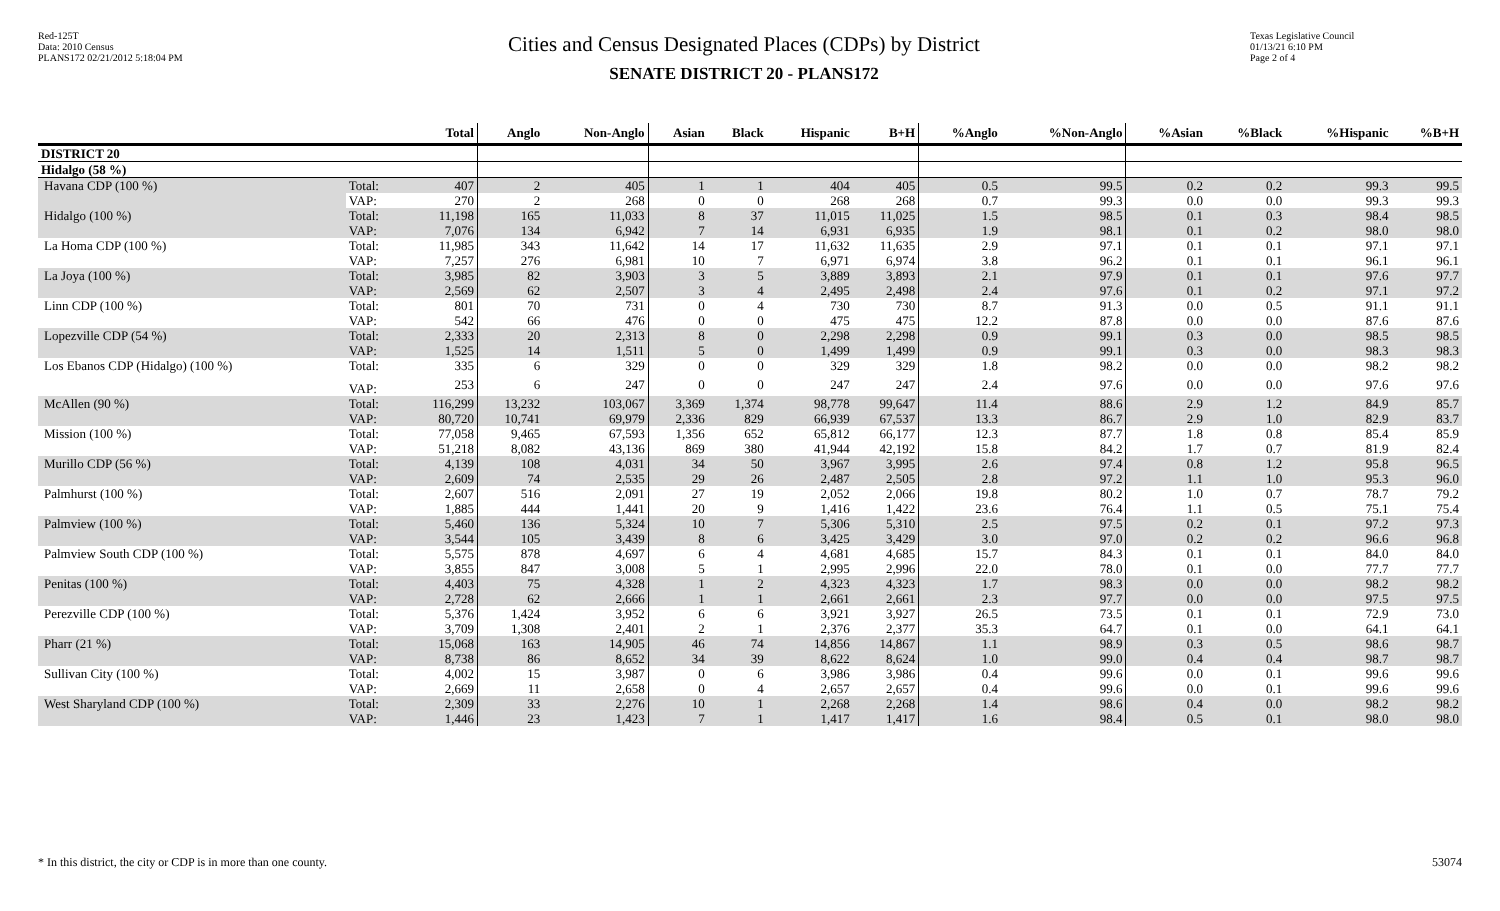Red-125T
Data: 2010 Census
PLANS172 02/21/2012 5:18:04 PM
Cities and Census Designated Places (CDPs) by District
SENATE DISTRICT 20 - PLANS172
Texas Legislative Council
01/13/21 6:10 PM
Page 2 of 4
| | | Total | Anglo | Non-Anglo | Asian | Black | Hispanic | B+H | %Anglo | %Non-Anglo | %Asian | %Black | %Hispanic | %B+H |
| --- | --- | --- | --- | --- | --- | --- | --- | --- | --- | --- | --- | --- | --- | --- |
| DISTRICT 20 | | | | | | | | | | | | | | |
| Hidalgo (58 %) | | | | | | | | | | | | | | |
| Havana CDP (100 %) | Total: | 407 | 2 | 405 | 1 | 1 | 404 | 405 | 0.5 | 99.5 | 0.2 | 0.2 | 99.3 | 99.5 |
| | VAP: | 270 | 2 | 268 | 0 | 0 | 268 | 268 | 0.7 | 99.3 | 0.0 | 0.0 | 99.3 | 99.3 |
| Hidalgo (100 %) | Total: | 11,198 | 165 | 11,033 | 8 | 37 | 11,015 | 11,025 | 1.5 | 98.5 | 0.1 | 0.3 | 98.4 | 98.5 |
| | VAP: | 7,076 | 134 | 6,942 | 7 | 14 | 6,931 | 6,935 | 1.9 | 98.1 | 0.1 | 0.2 | 98.0 | 98.0 |
| La Homa CDP (100 %) | Total: | 11,985 | 343 | 11,642 | 14 | 17 | 11,632 | 11,635 | 2.9 | 97.1 | 0.1 | 0.1 | 97.1 | 97.1 |
| | VAP: | 7,257 | 276 | 6,981 | 10 | 7 | 6,971 | 6,974 | 3.8 | 96.2 | 0.1 | 0.1 | 96.1 | 96.1 |
| La Joya (100 %) | Total: | 3,985 | 82 | 3,903 | 3 | 5 | 3,889 | 3,893 | 2.1 | 97.9 | 0.1 | 0.1 | 97.6 | 97.7 |
| | VAP: | 2,569 | 62 | 2,507 | 3 | 4 | 2,495 | 2,498 | 2.4 | 97.6 | 0.1 | 0.2 | 97.1 | 97.2 |
| Linn CDP (100 %) | Total: | 801 | 70 | 731 | 0 | 4 | 730 | 730 | 8.7 | 91.3 | 0.0 | 0.5 | 91.1 | 91.1 |
| | VAP: | 542 | 66 | 476 | 0 | 0 | 475 | 475 | 12.2 | 87.8 | 0.0 | 0.0 | 87.6 | 87.6 |
| Lopezville CDP (54 %) | Total: | 2,333 | 20 | 2,313 | 8 | 0 | 2,298 | 2,298 | 0.9 | 99.1 | 0.3 | 0.0 | 98.5 | 98.5 |
| | VAP: | 1,525 | 14 | 1,511 | 5 | 0 | 1,499 | 1,499 | 0.9 | 99.1 | 0.3 | 0.0 | 98.3 | 98.3 |
| Los Ebanos CDP (Hidalgo) (100 %) | Total: | 335 | 6 | 329 | 0 | 0 | 329 | 329 | 1.8 | 98.2 | 0.0 | 0.0 | 98.2 | 98.2 |
| | VAP: | 253 | 6 | 247 | 0 | 0 | 247 | 247 | 2.4 | 97.6 | 0.0 | 0.0 | 97.6 | 97.6 |
| McAllen (90 %) | Total: | 116,299 | 13,232 | 103,067 | 3,369 | 1,374 | 98,778 | 99,647 | 11.4 | 88.6 | 2.9 | 1.2 | 84.9 | 85.7 |
| | VAP: | 80,720 | 10,741 | 69,979 | 2,336 | 829 | 66,939 | 67,537 | 13.3 | 86.7 | 2.9 | 1.0 | 82.9 | 83.7 |
| Mission (100 %) | Total: | 77,058 | 9,465 | 67,593 | 1,356 | 652 | 65,812 | 66,177 | 12.3 | 87.7 | 1.8 | 0.8 | 85.4 | 85.9 |
| | VAP: | 51,218 | 8,082 | 43,136 | 869 | 380 | 41,944 | 42,192 | 15.8 | 84.2 | 1.7 | 0.7 | 81.9 | 82.4 |
| Murillo CDP (56 %) | Total: | 4,139 | 108 | 4,031 | 34 | 50 | 3,967 | 3,995 | 2.6 | 97.4 | 0.8 | 1.2 | 95.8 | 96.5 |
| | VAP: | 2,609 | 74 | 2,535 | 29 | 26 | 2,487 | 2,505 | 2.8 | 97.2 | 1.1 | 1.0 | 95.3 | 96.0 |
| Palmhurst (100 %) | Total: | 2,607 | 516 | 2,091 | 27 | 19 | 2,052 | 2,066 | 19.8 | 80.2 | 1.0 | 0.7 | 78.7 | 79.2 |
| | VAP: | 1,885 | 444 | 1,441 | 20 | 9 | 1,416 | 1,422 | 23.6 | 76.4 | 1.1 | 0.5 | 75.1 | 75.4 |
| Palmview (100 %) | Total: | 5,460 | 136 | 5,324 | 10 | 7 | 5,306 | 5,310 | 2.5 | 97.5 | 0.2 | 0.1 | 97.2 | 97.3 |
| | VAP: | 3,544 | 105 | 3,439 | 8 | 6 | 3,425 | 3,429 | 3.0 | 97.0 | 0.2 | 0.2 | 96.6 | 96.8 |
| Palmview South CDP (100 %) | Total: | 5,575 | 878 | 4,697 | 6 | 4 | 4,681 | 4,685 | 15.7 | 84.3 | 0.1 | 0.1 | 84.0 | 84.0 |
| | VAP: | 3,855 | 847 | 3,008 | 5 | 1 | 2,995 | 2,996 | 22.0 | 78.0 | 0.1 | 0.0 | 77.7 | 77.7 |
| Penitas (100 %) | Total: | 4,403 | 75 | 4,328 | 1 | 2 | 4,323 | 4,323 | 1.7 | 98.3 | 0.0 | 0.0 | 98.2 | 98.2 |
| | VAP: | 2,728 | 62 | 2,666 | 1 | 1 | 2,661 | 2,661 | 2.3 | 97.7 | 0.0 | 0.0 | 97.5 | 97.5 |
| Perezville CDP (100 %) | Total: | 5,376 | 1,424 | 3,952 | 6 | 6 | 3,921 | 3,927 | 26.5 | 73.5 | 0.1 | 0.1 | 72.9 | 73.0 |
| | VAP: | 3,709 | 1,308 | 2,401 | 2 | 1 | 2,376 | 2,377 | 35.3 | 64.7 | 0.1 | 0.0 | 64.1 | 64.1 |
| Pharr (21 %) | Total: | 15,068 | 163 | 14,905 | 46 | 74 | 14,856 | 14,867 | 1.1 | 98.9 | 0.3 | 0.5 | 98.6 | 98.7 |
| | VAP: | 8,738 | 86 | 8,652 | 34 | 39 | 8,622 | 8,624 | 1.0 | 99.0 | 0.4 | 0.4 | 98.7 | 98.7 |
| Sullivan City (100 %) | Total: | 4,002 | 15 | 3,987 | 0 | 6 | 3,986 | 3,986 | 0.4 | 99.6 | 0.0 | 0.1 | 99.6 | 99.6 |
| | VAP: | 2,669 | 11 | 2,658 | 0 | 4 | 2,657 | 2,657 | 0.4 | 99.6 | 0.0 | 0.1 | 99.6 | 99.6 |
| West Sharyland CDP (100 %) | Total: | 2,309 | 33 | 2,276 | 10 | 1 | 2,268 | 2,268 | 1.4 | 98.6 | 0.4 | 0.0 | 98.2 | 98.2 |
| | VAP: | 1,446 | 23 | 1,423 | 7 | 1 | 1,417 | 1,417 | 1.6 | 98.4 | 0.5 | 0.1 | 98.0 | 98.0 |
* In this district, the city or CDP is in more than one county. 53074